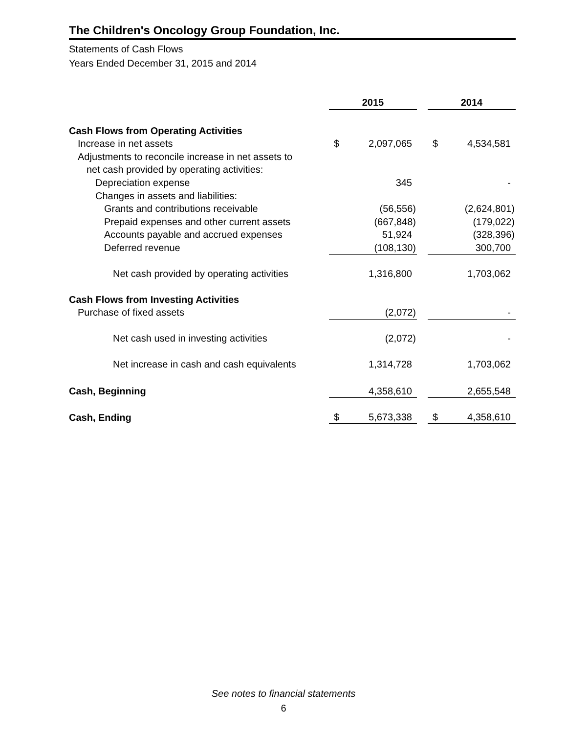The Children's Oncology Group Foundation, Inc.
Statements of Cash Flows
Years Ended December 31, 2015 and 2014
| | 2015 | | | 2014 | |
| Cash Flows from Operating Activities | | | | | |
| Increase in net assets | $ | 2,097,065 | | $ | 4,534,581 |
| Adjustments to reconcile increase in net assets to | | | | | |
| net cash provided by operating activities: | | | | | |
| Depreciation expense | | 345 | | | - |
| Changes in assets and liabilities: | | | | | |
| Grants and contributions receivable | | (56,556) | | | (2,624,801) |
| Prepaid expenses and other current assets | | (667,848) | | | (179,022) |
| Accounts payable and accrued expenses | | 51,924 | | | (328,396) |
| Deferred revenue | | (108,130) | | | 300,700 |
| Net cash provided by operating activities | | 1,316,800 | | | 1,703,062 |
| Cash Flows from Investing Activities | | | | | |
| Purchase of fixed assets | | (2,072) | | | - |
| Net cash used in investing activities | | (2,072) | | | - |
| Net increase in cash and cash equivalents | | 1,314,728 | | | 1,703,062 |
| Cash, Beginning | | 4,358,610 | | | 2,655,548 |
| Cash, Ending | $ | 5,673,338 | | $ | 4,358,610 |
See notes to financial statements
6